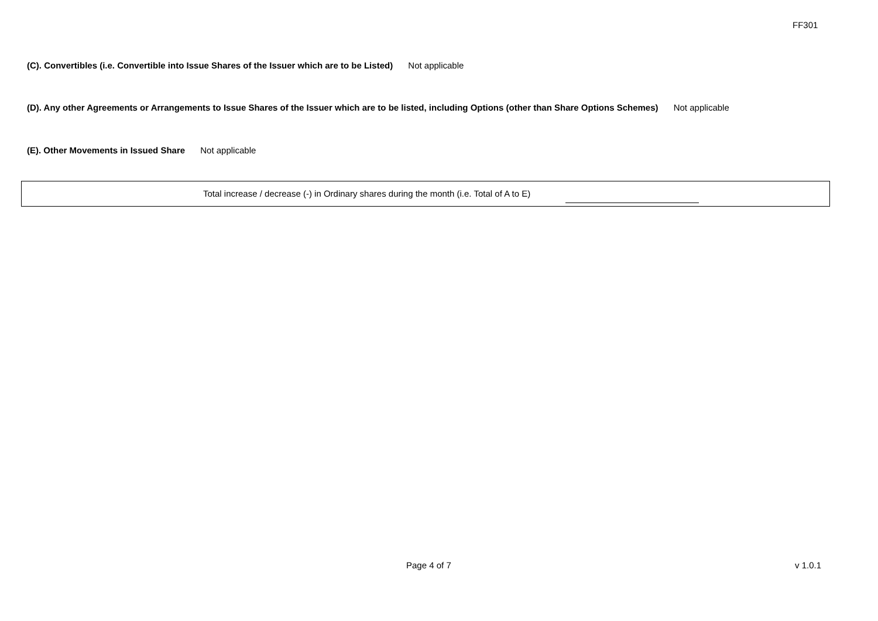FF301
(C). Convertibles (i.e. Convertible into Issue Shares of the Issuer which are to be Listed) Not applicable
(D). Any other Agreements or Arrangements to Issue Shares of the Issuer which are to be listed, including Options (other than Share Options Schemes) Not applicable
(E). Other Movements in Issued Share Not applicable
Total increase / decrease (-) in Ordinary shares during the month (i.e. Total of A to E)
Page 4 of 7 v 1.0.1